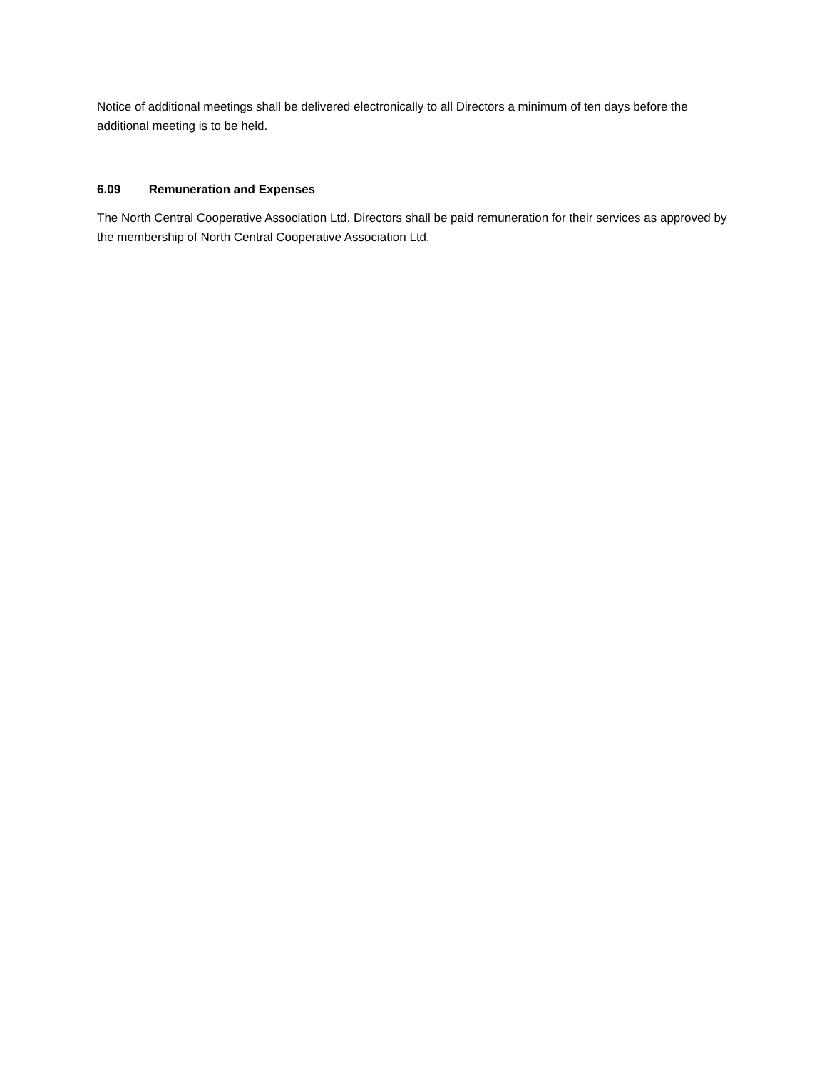Notice of additional meetings shall be delivered electronically to all Directors a minimum of ten days before the additional meeting is to be held.
6.09 Remuneration and Expenses
The North Central Cooperative Association Ltd. Directors shall be paid remuneration for their services as approved by the membership of North Central Cooperative Association Ltd.